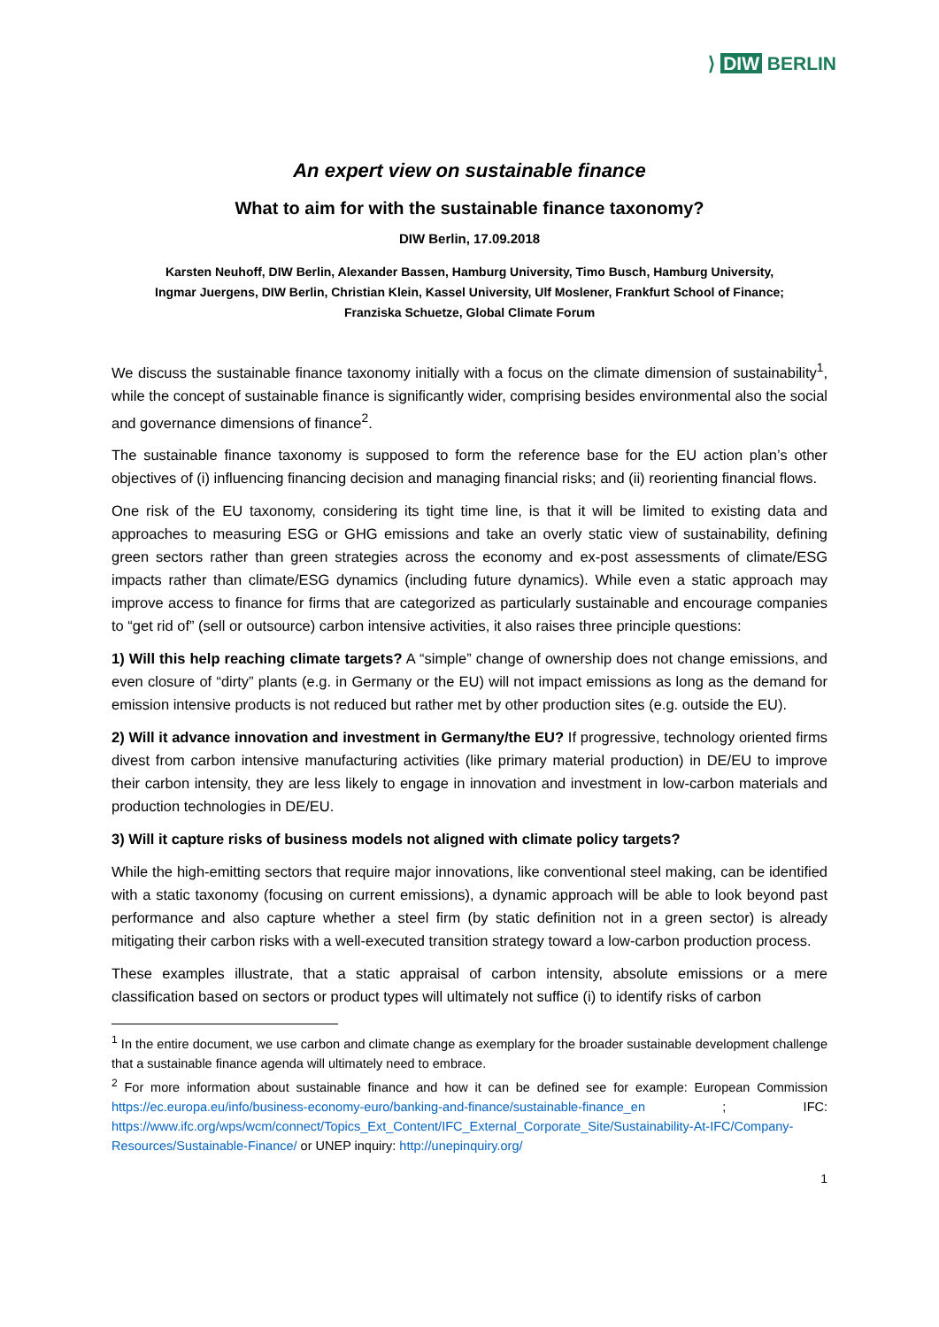⟩ DIW BERLIN
An expert view on sustainable finance
What to aim for with the sustainable finance taxonomy?
DIW Berlin, 17.09.2018
Karsten Neuhoff, DIW Berlin, Alexander Bassen, Hamburg University, Timo Busch, Hamburg University,
Ingmar Juergens, DIW Berlin, Christian Klein, Kassel University, Ulf Moslener, Frankfurt School of Finance;
Franziska Schuetze, Global Climate Forum
We discuss the sustainable finance taxonomy initially with a focus on the climate dimension of sustainability<sup>1</sup>, while the concept of sustainable finance is significantly wider, comprising besides environmental also the social and governance dimensions of finance<sup>2</sup>.
The sustainable finance taxonomy is supposed to form the reference base for the EU action plan’s other objectives of (i) influencing financing decision and managing financial risks; and (ii) reorienting financial flows.
One risk of the EU taxonomy, considering its tight time line, is that it will be limited to existing data and approaches to measuring ESG or GHG emissions and take an overly static view of sustainability, defining green sectors rather than green strategies across the economy and ex-post assessments of climate/ESG impacts rather than climate/ESG dynamics (including future dynamics). While even a static approach may improve access to finance for firms that are categorized as particularly sustainable and encourage companies to “get rid of” (sell or outsource) carbon intensive activities, it also raises three principle questions:
1) Will this help reaching climate targets? A “simple” change of ownership does not change emissions, and even closure of “dirty” plants (e.g. in Germany or the EU) will not impact emissions as long as the demand for emission intensive products is not reduced but rather met by other production sites (e.g. outside the EU).
2) Will it advance innovation and investment in Germany/the EU? If progressive, technology oriented firms divest from carbon intensive manufacturing activities (like primary material production) in DE/EU to improve their carbon intensity, they are less likely to engage in innovation and investment in low-carbon materials and production technologies in DE/EU.
3) Will it capture risks of business models not aligned with climate policy targets?
While the high-emitting sectors that require major innovations, like conventional steel making, can be identified with a static taxonomy (focusing on current emissions), a dynamic approach will be able to look beyond past performance and also capture whether a steel firm (by static definition not in a green sector) is already mitigating their carbon risks with a well-executed transition strategy toward a low-carbon production process.
These examples illustrate, that a static appraisal of carbon intensity, absolute emissions or a mere classification based on sectors or product types will ultimately not suffice (i) to identify risks of carbon
<sup>1</sup> In the entire document, we use carbon and climate change as exemplary for the broader sustainable development challenge that a sustainable finance agenda will ultimately need to embrace.
<sup>2</sup> For more information about sustainable finance and how it can be defined see for example: European Commission https://ec.europa.eu/info/business-economy-euro/banking-and-finance/sustainable-finance_en ; IFC: https://www.ifc.org/wps/wcm/connect/Topics_Ext_Content/IFC_External_Corporate_Site/Sustainability-At-IFC/Company-Resources/Sustainable-Finance/ or UNEP inquiry: http://unepinquiry.org/
1